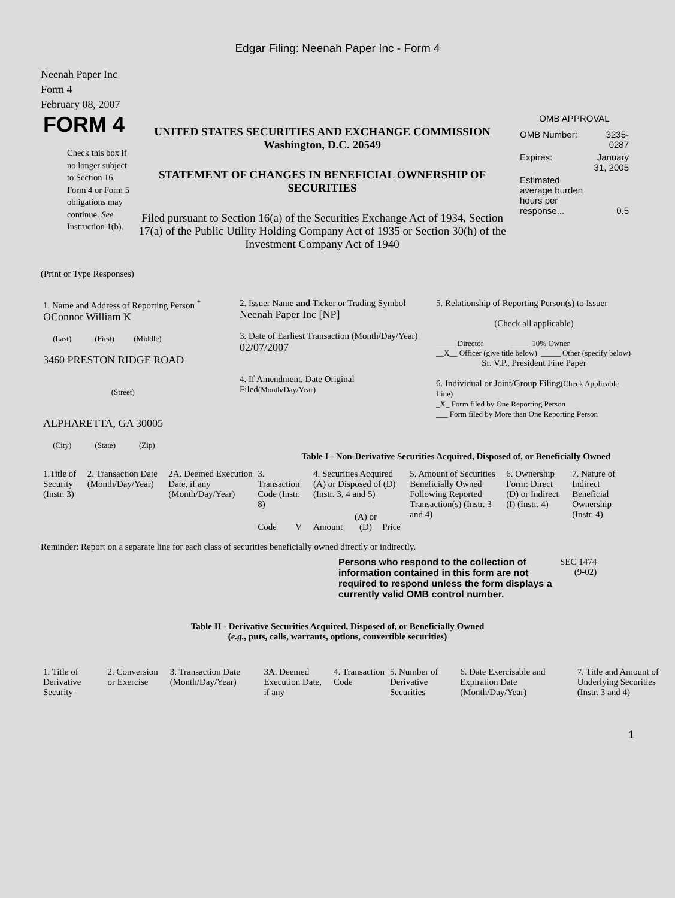Edgar Filing: Neenah Paper Inc - Form 4
Neenah Paper Inc
Form 4
February 08, 2007
FORM 4
Check this box if no longer subject to Section 16. Form 4 or Form 5 obligations may continue. See Instruction 1(b).
UNITED STATES SECURITIES AND EXCHANGE COMMISSION
Washington, D.C. 20549
STATEMENT OF CHANGES IN BENEFICIAL OWNERSHIP OF SECURITIES
Filed pursuant to Section 16(a) of the Securities Exchange Act of 1934, Section 17(a) of the Public Utility Holding Company Act of 1935 or Section 30(h) of the Investment Company Act of 1940
OMB APPROVAL
| OMB Number: | 3235-0287 |
| Expires: | January 31, 2005 |
| Estimated average burden hours per response... | 0.5 |
(Print or Type Responses)
| 1. Name and Address of Reporting Person <sup>*</sup> OConnor William K (Last) (First) (Middle) 3460 PRESTON RIDGE ROAD (Street) ALPHARETTA, GA 30005 (City) (State) (Zip) | 2. Issuer Name and Ticker or Trading Symbol Neenah Paper Inc [NP] 3. Date of Earliest Transaction (Month/Day/Year) 02/07/2007 4. If Amendment, Date Original Filed (Month/Day/Year) | 5. Relationship of Reporting Person(s) to Issuer (Check all applicable) _____ Director _____ 10% Owner __X__ Officer (give title below) _____ Other (specify below) Sr. V.P., President Fine Paper 6. Individual or Joint/Group Filing (Check Applicable Line) _X_ Form filed by One Reporting Person ___ Form filed by More than One Reporting Person |
Table I - Non-Derivative Securities Acquired, Disposed of, or Beneficially Owned
| 1.Title of Security (Instr. 3) | 2. Transaction Date (Month/Day/Year) | 2A. Deemed Execution Date, if any (Month/Day/Year) | 3. Transaction Code (Instr. 8) | | 4. Securities Acquired (A) or Disposed of (D) (Instr. 3, 4 and 5) | | | 5. Amount of Securities Beneficially Owned Following Reported Transaction(s) (Instr. 3 and 4) | 6. Ownership Form: Direct (D) or Indirect (I) (Instr. 4) | 7. Nature of Indirect Beneficial Ownership (Instr. 4) |
| --- | --- | --- | --- | --- | --- | --- | --- | --- | --- | --- |
| | | | Code | V | Amount | (A) or (D) | Price | | | |
Reminder: Report on a separate line for each class of securities beneficially owned directly or indirectly.
Persons who respond to the collection of information contained in this form are not required to respond unless the form displays a currently valid OMB control number.
SEC 1474
(9-02)
Table II - Derivative Securities Acquired, Disposed of, or Beneficially Owned
(e.g., puts, calls, warrants, options, convertible securities)
| 1. Title of Derivative Security | 2. Conversion or Exercise | 3. Transaction Date (Month/Day/Year) | 3A. Deemed Execution Date, if any | 4. Transaction Code | 5. Number of Derivative Securities | 6. Date Exercisable and Expiration Date (Month/Day/Year) | 7. Title and Amount of Underlying Securities (Instr. 3 and 4) |
| --- | --- | --- | --- | --- | --- | --- | --- |
1